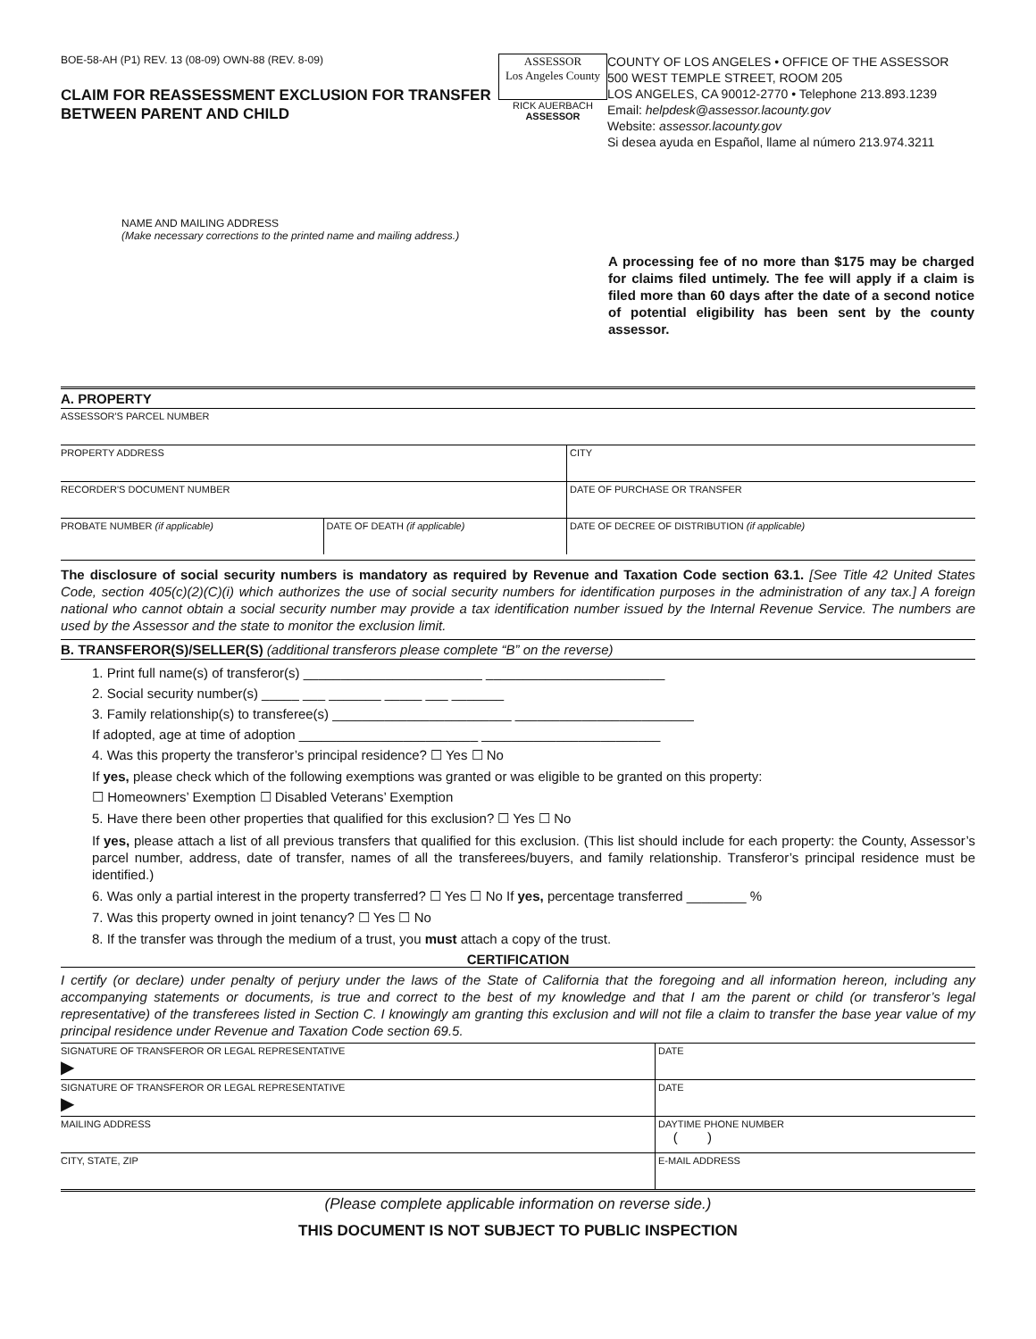BOE-58-AH (P1) REV. 13 (08-09) OWN-88 (REV. 8-09)
CLAIM FOR REASSESSMENT EXCLUSION FOR TRANSFER BETWEEN PARENT AND CHILD
ASSESSOR
Los Angeles County
RICK AUERBACH
ASSESSOR
COUNTY OF LOS ANGELES • OFFICE OF THE ASSESSOR
500 WEST TEMPLE STREET, ROOM 205
LOS ANGELES, CA 90012-2770 • Telephone 213.893.1239
Email: helpdesk@assessor.lacounty.gov
Website: assessor.lacounty.gov
Si desea ayuda en Español, llame al número 213.974.3211
NAME AND MAILING ADDRESS
(Make necessary corrections to the printed name and mailing address.)
A processing fee of no more than $175 may be charged for claims filed untimely. The fee will apply if a claim is filed more than 60 days after the date of a second notice of potential eligibility has been sent by the county assessor.
A. PROPERTY
| ASSESSOR'S PARCEL NUMBER | | |
| PROPERTY ADDRESS | | CITY |
| RECORDER'S DOCUMENT NUMBER | | DATE OF PURCHASE OR TRANSFER |
| PROBATE NUMBER (if applicable) | DATE OF DEATH (if applicable) | DATE OF DECREE OF DISTRIBUTION (if applicable) |
The disclosure of social security numbers is mandatory as required by Revenue and Taxation Code section 63.1. [See Title 42 United States Code, section 405(c)(2)(C)(i) which authorizes the use of social security numbers for identification purposes in the administration of any tax.] A foreign national who cannot obtain a social security number may provide a tax identification number issued by the Internal Revenue Service. The numbers are used by the Assessor and the state to monitor the exclusion limit.
B. TRANSFEROR(S)/SELLER(S) (additional transferors please complete “B” on the reverse)
1. Print full name(s) of transferor(s) ________________________ ________________________
2. Social security number(s) _____ ___ _______ _____ ___ _______
3. Family relationship(s) to transferee(s) ________________________ ________________________
If adopted, age at time of adoption ________________________ ________________________
4. Was this property the transferor’s principal residence? ☐ Yes ☐ No
If yes, please check which of the following exemptions was granted or was eligible to be granted on this property:
☐ Homeowners’ Exemption ☐ Disabled Veterans’ Exemption
5. Have there been other properties that qualified for this exclusion? ☐ Yes ☐ No
If yes, please attach a list of all previous transfers that qualified for this exclusion. (This list should include for each property: the County, Assessor’s parcel number, address, date of transfer, names of all the transferees/buyers, and family relationship. Transferor’s principal residence must be identified.)
6. Was only a partial interest in the property transferred? ☐ Yes ☐ No If yes, percentage transferred ________ %
7. Was this property owned in joint tenancy? ☐ Yes ☐ No
8. If the transfer was through the medium of a trust, you must attach a copy of the trust.
CERTIFICATION
I certify (or declare) under penalty of perjury under the laws of the State of California that the foregoing and all information hereon, including any accompanying statements or documents, is true and correct to the best of my knowledge and that I am the parent or child (or transferor’s legal representative) of the transferees listed in Section C. I knowingly am granting this exclusion and will not file a claim to transfer the base year value of my principal residence under Revenue and Taxation Code section 69.5.
| SIGNATURE OF TRANSFEROR OR LEGAL REPRESENTATIVE ▶ | DATE |
| SIGNATURE OF TRANSFEROR OR LEGAL REPRESENTATIVE ▶ | DATE |
| MAILING ADDRESS | DAYTIME PHONE NUMBER ( ) |
| CITY, STATE, ZIP | E-MAIL ADDRESS |
(Please complete applicable information on reverse side.)
THIS DOCUMENT IS NOT SUBJECT TO PUBLIC INSPECTION